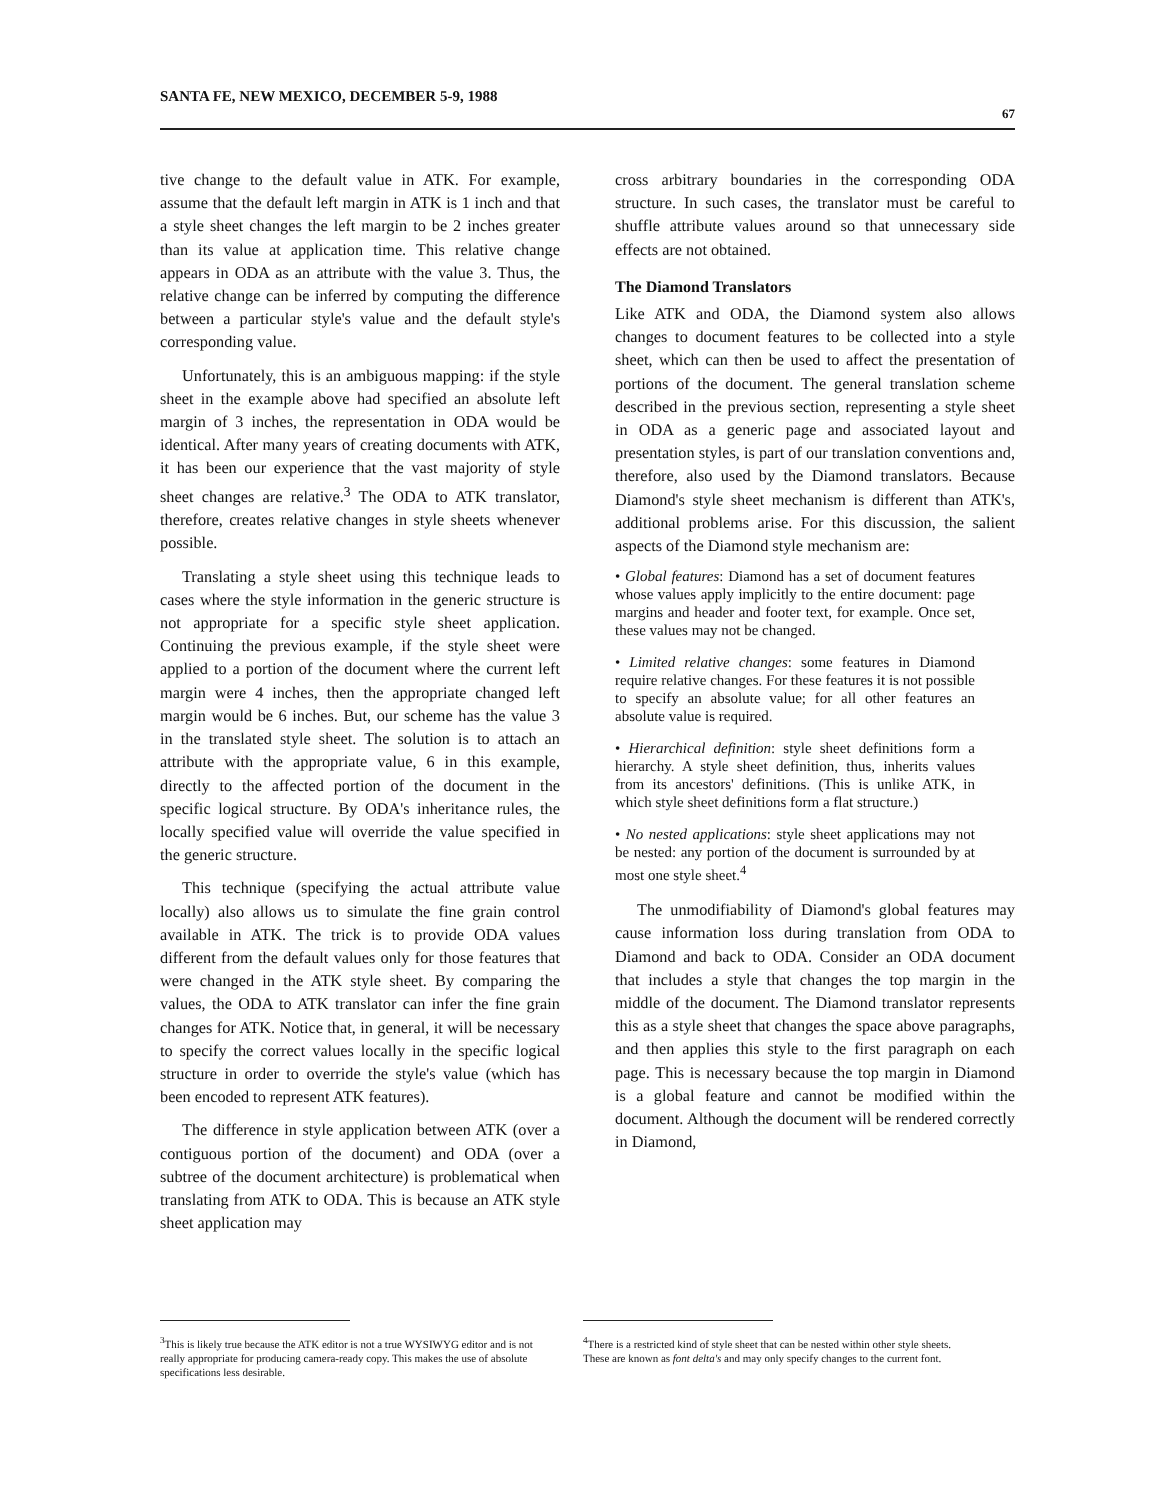SANTA FE, NEW MEXICO, DECEMBER 5-9, 1988 67
tive change to the default value in ATK. For example, assume that the default left margin in ATK is 1 inch and that a style sheet changes the left margin to be 2 inches greater than its value at application time. This relative change appears in ODA as an attribute with the value 3. Thus, the relative change can be inferred by computing the difference between a particular style's value and the default style's corresponding value.
Unfortunately, this is an ambiguous mapping: if the style sheet in the example above had specified an absolute left margin of 3 inches, the representation in ODA would be identical. After many years of creating documents with ATK, it has been our experience that the vast majority of style sheet changes are relative.<sup>3</sup> The ODA to ATK translator, therefore, creates relative changes in style sheets whenever possible.
Translating a style sheet using this technique leads to cases where the style information in the generic structure is not appropriate for a specific style sheet application. Continuing the previous example, if the style sheet were applied to a portion of the document where the current left margin were 4 inches, then the appropriate changed left margin would be 6 inches. But, our scheme has the value 3 in the translated style sheet. The solution is to attach an attribute with the appropriate value, 6 in this example, directly to the affected portion of the document in the specific logical structure. By ODA's inheritance rules, the locally specified value will override the value specified in the generic structure.
This technique (specifying the actual attribute value locally) also allows us to simulate the fine grain control available in ATK. The trick is to provide ODA values different from the default values only for those features that were changed in the ATK style sheet. By comparing the values, the ODA to ATK translator can infer the fine grain changes for ATK. Notice that, in general, it will be necessary to specify the correct values locally in the specific logical structure in order to override the style's value (which has been encoded to represent ATK features).
The difference in style application between ATK (over a contiguous portion of the document) and ODA (over a subtree of the document architecture) is problematical when translating from ATK to ODA. This is because an ATK style sheet application may
cross arbitrary boundaries in the corresponding ODA structure. In such cases, the translator must be careful to shuffle attribute values around so that unnecessary side effects are not obtained.
The Diamond Translators
Like ATK and ODA, the Diamond system also allows changes to document features to be collected into a style sheet, which can then be used to affect the presentation of portions of the document. The general translation scheme described in the previous section, representing a style sheet in ODA as a generic page and associated layout and presentation styles, is part of our translation conventions and, therefore, also used by the Diamond translators. Because Diamond's style sheet mechanism is different than ATK's, additional problems arise. For this discussion, the salient aspects of the Diamond style mechanism are:
• Global features: Diamond has a set of document features whose values apply implicitly to the entire document: page margins and header and footer text, for example. Once set, these values may not be changed.
• Limited relative changes: some features in Diamond require relative changes. For these features it is not possible to specify an absolute value; for all other features an absolute value is required.
• Hierarchical definition: style sheet definitions form a hierarchy. A style sheet definition, thus, inherits values from its ancestors' definitions. (This is unlike ATK, in which style sheet definitions form a flat structure.)
• No nested applications: style sheet applications may not be nested: any portion of the document is surrounded by at most one style sheet.<sup>4</sup>
The unmodifiability of Diamond's global features may cause information loss during translation from ODA to Diamond and back to ODA. Consider an ODA document that includes a style that changes the top margin in the middle of the document. The Diamond translator represents this as a style sheet that changes the space above paragraphs, and then applies this style to the first paragraph on each page. This is necessary because the top margin in Diamond is a global feature and cannot be modified within the document. Although the document will be rendered correctly in Diamond,
<sup>3</sup> This is likely true because the ATK editor is not a true WYSIWYG editor and is not really appropriate for producing camera-ready copy. This makes the use of absolute specifications less desirable.
<sup>4</sup> There is a restricted kind of style sheet that can be nested within other style sheets. These are known as font delta's and may only specify changes to the current font.